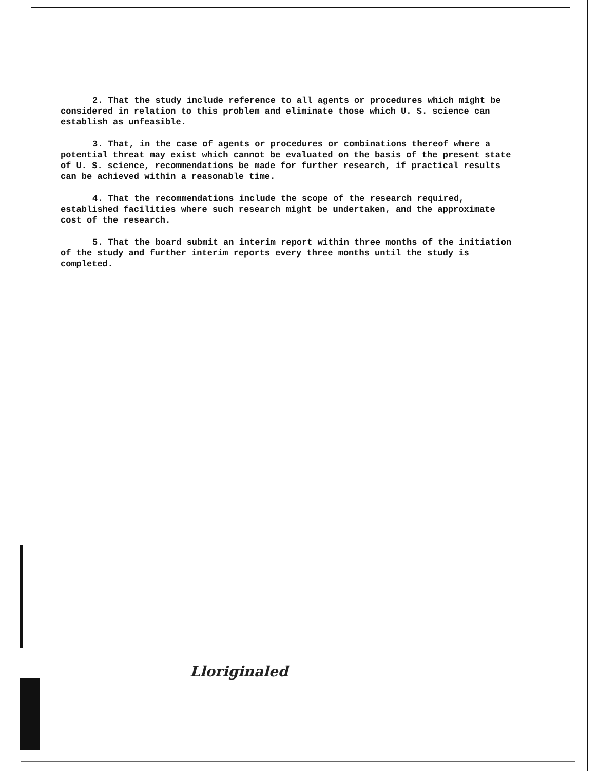2. That the study include reference to all agents or procedures which might be considered in relation to this problem and eliminate those which U. S. science can establish as unfeasible.
3. That, in the case of agents or procedures or combinations thereof where a potential threat may exist which cannot be evaluated on the basis of the present state of U. S. science, recommendations be made for further research, if practical results can be achieved within a reasonable time.
4. That the recommendations include the scope of the research required, established facilities where such research might be undertaken, and the approximate cost of the research.
5. That the board submit an interim report within three months of the initiation of the study and further interim reports every three months until the study is completed.
Lloriginaled